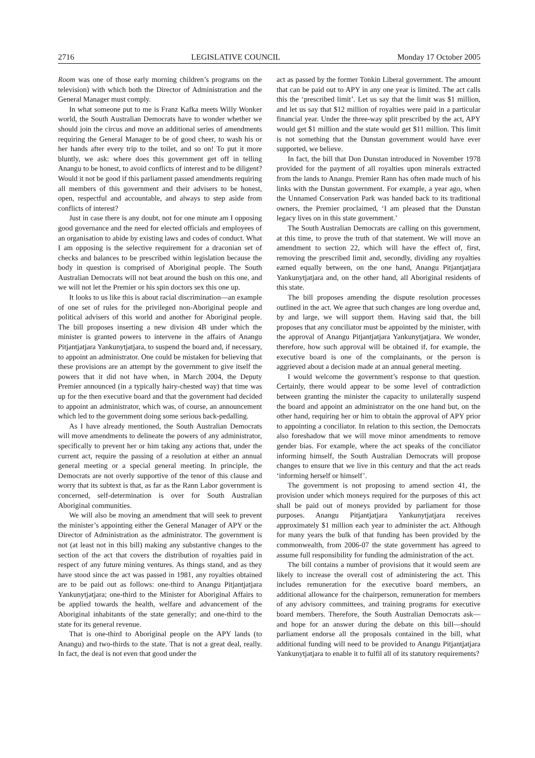2716 LEGISLATIVE COUNCIL Monday 17 October 2005
Room was one of those early morning children’s programs on the television) with which both the Director of Administration and the General Manager must comply.
In what someone put to me is Franz Kafka meets Willy Wonker world, the South Australian Democrats have to wonder whether we should join the circus and move an additional series of amendments requiring the General Manager to be of good cheer, to wash his or her hands after every trip to the toilet, and so on! To put it more bluntly, we ask: where does this government get off in telling Anangu to be honest, to avoid conflicts of interest and to be diligent? Would it not be good if this parliament passed amendments requiring all members of this government and their advisers to be honest, open, respectful and accountable, and always to step aside from conflicts of interest?
Just in case there is any doubt, not for one minute am I opposing good governance and the need for elected officials and employees of an organisation to abide by existing laws and codes of conduct. What I am opposing is the selective requirement for a draconian set of checks and balances to be prescribed within legislation because the body in question is comprised of Aboriginal people. The South Australian Democrats will not beat around the bush on this one, and we will not let the Premier or his spin doctors sex this one up.
It looks to us like this is about racial discrimination—an example of one set of rules for the privileged non-Aboriginal people and political advisers of this world and another for Aboriginal people. The bill proposes inserting a new division 4B under which the minister is granted powers to intervene in the affairs of Anangu Pitjantjatjara Yankunytjatjara, to suspend the board and, if necessary, to appoint an administrator. One could be mistaken for believing that these provisions are an attempt by the government to give itself the powers that it did not have when, in March 2004, the Deputy Premier announced (in a typically hairy-chested way) that time was up for the then executive board and that the government had decided to appoint an administrator, which was, of course, an announcement which led to the government doing some serious back-pedalling.
As I have already mentioned, the South Australian Democrats will move amendments to delineate the powers of any administrator, specifically to prevent her or him taking any actions that, under the current act, require the passing of a resolution at either an annual general meeting or a special general meeting. In principle, the Democrats are not overly supportive of the tenor of this clause and worry that its subtext is that, as far as the Rann Labor government is concerned, self-determination is over for South Australian Aboriginal communities.
We will also be moving an amendment that will seek to prevent the minister’s appointing either the General Manager of APY or the Director of Administration as the administrator. The government is not (at least not in this bill) making any substantive changes to the section of the act that covers the distribution of royalties paid in respect of any future mining ventures. As things stand, and as they have stood since the act was passed in 1981, any royalties obtained are to be paid out as follows: one-third to Anangu Pitjantjatjara Yankunytjatjara; one-third to the Minister for Aboriginal Affairs to be applied towards the health, welfare and advancement of the Aboriginal inhabitants of the state generally; and one-third to the state for its general revenue.
That is one-third to Aboriginal people on the APY lands (to Anangu) and two-thirds to the state. That is not a great deal, really. In fact, the deal is not even that good under the
act as passed by the former Tonkin Liberal government. The amount that can be paid out to APY in any one year is limited. The act calls this the ‘prescribed limit’. Let us say that the limit was $1 million, and let us say that $12 million of royalties were paid in a particular financial year. Under the three-way split prescribed by the act, APY would get $1 million and the state would get $11 million. This limit is not something that the Dunstan government would have ever supported, we believe.
In fact, the bill that Don Dunstan introduced in November 1978 provided for the payment of all royalties upon minerals extracted from the lands to Anangu. Premier Rann has often made much of his links with the Dunstan government. For example, a year ago, when the Unnamed Conservation Park was handed back to its traditional owners, the Premier proclaimed, ‘I am pleased that the Dunstan legacy lives on in this state government.’
The South Australian Democrats are calling on this government, at this time, to prove the truth of that statement. We will move an amendment to section 22, which will have the effect of, first, removing the prescribed limit and, secondly, dividing any royalties earned equally between, on the one hand, Anangu Pitjantjatjara Yankunytjatjara and, on the other hand, all Aboriginal residents of this state.
The bill proposes amending the dispute resolution processes outlined in the act. We agree that such changes are long overdue and, by and large, we will support them. Having said that, the bill proposes that any conciliator must be appointed by the minister, with the approval of Anangu Pitjantjatjara Yankunytjatjara. We wonder, therefore, how such approval will be obtained if, for example, the executive board is one of the complainants, or the person is aggrieved about a decision made at an annual general meeting.
I would welcome the government’s response to that question. Certainly, there would appear to be some level of contradiction between granting the minister the capacity to unilaterally suspend the board and appoint an administrator on the one hand but, on the other hand, requiring her or him to obtain the approval of APY prior to appointing a conciliator. In relation to this section, the Democrats also foreshadow that we will move minor amendments to remove gender bias. For example, where the act speaks of the conciliator informing himself, the South Australian Democrats will propose changes to ensure that we live in this century and that the act reads ‘informing herself or himself’.
The government is not proposing to amend section 41, the provision under which moneys required for the purposes of this act shall be paid out of moneys provided by parliament for those purposes. Anangu Pitjantjatjara Yankunytjatjara receives approximately $1 million each year to administer the act. Although for many years the bulk of that funding has been provided by the commonwealth, from 2006-07 the state government has agreed to assume full responsibility for funding the administration of the act.
The bill contains a number of provisions that it would seem are likely to increase the overall cost of administering the act. This includes remuneration for the executive board members, an additional allowance for the chairperson, remuneration for members of any advisory committees, and training programs for executive board members. Therefore, the South Australian Democrats ask—and hope for an answer during the debate on this bill—should parliament endorse all the proposals contained in the bill, what additional funding will need to be provided to Anangu Pitjantjatjara Yankunytjatjara to enable it to fulfil all of its statutory requirements?